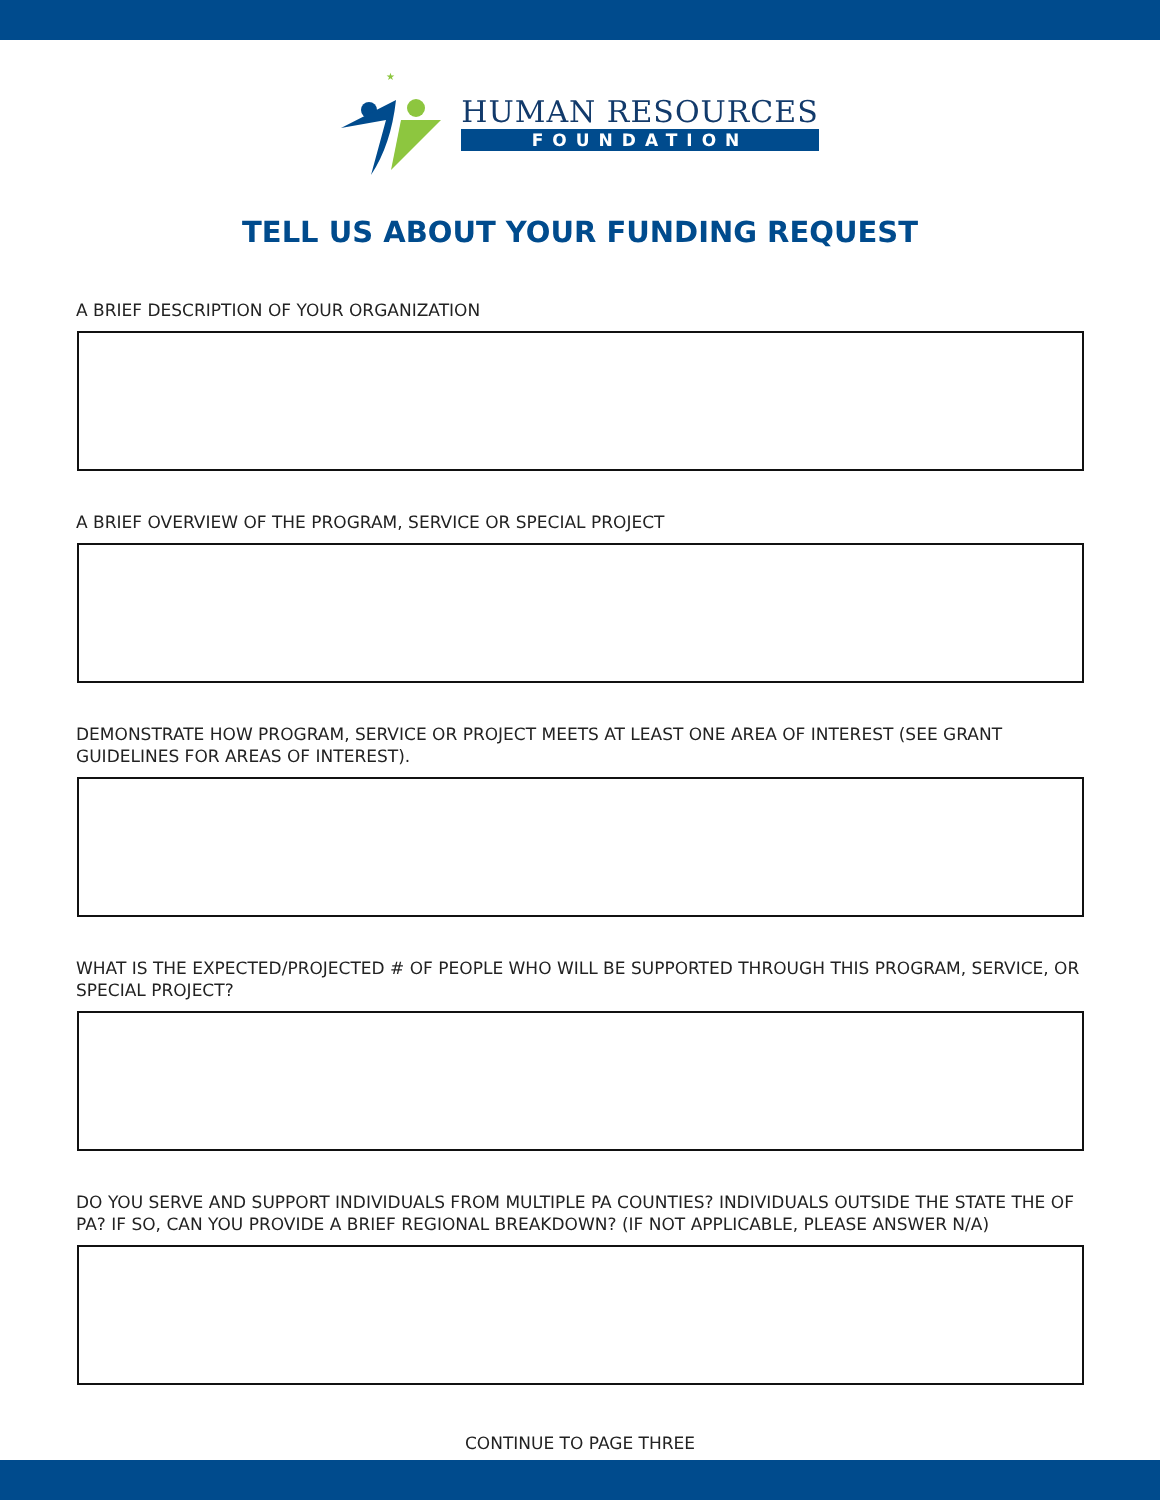★
HUMAN RESOURCES
FOUNDATION
TELL US ABOUT YOUR FUNDING REQUEST
A BRIEF DESCRIPTION OF YOUR ORGANIZATION
A BRIEF OVERVIEW OF THE PROGRAM, SERVICE OR SPECIAL PROJECT
DEMONSTRATE HOW PROGRAM, SERVICE OR PROJECT MEETS AT LEAST ONE AREA OF INTEREST (SEE GRANT GUIDELINES FOR AREAS OF INTEREST).
WHAT IS THE EXPECTED/PROJECTED # OF PEOPLE WHO WILL BE SUPPORTED THROUGH THIS PROGRAM, SERVICE, OR SPECIAL PROJECT?
DO YOU SERVE AND SUPPORT INDIVIDUALS FROM MULTIPLE PA COUNTIES? INDIVIDUALS OUTSIDE THE STATE THE OF PA? IF SO, CAN YOU PROVIDE A BRIEF REGIONAL BREAKDOWN? (IF NOT APPLICABLE, PLEASE ANSWER N/A)
CONTINUE TO PAGE THREE